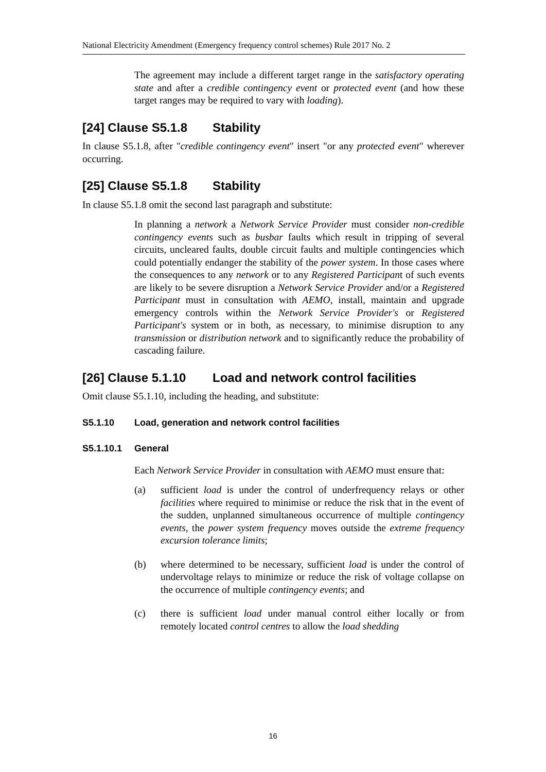National Electricity Amendment (Emergency frequency control schemes) Rule 2017 No. 2
The agreement may include a different target range in the satisfactory operating state and after a credible contingency event or protected event (and how these target ranges may be required to vary with loading).
[24] Clause S5.1.8 Stability
In clause S5.1.8, after "credible contingency event" insert "or any protected event" wherever occurring.
[25] Clause S5.1.8 Stability
In clause S5.1.8 omit the second last paragraph and substitute:
In planning a network a Network Service Provider must consider non-credible contingency events such as busbar faults which result in tripping of several circuits, uncleared faults, double circuit faults and multiple contingencies which could potentially endanger the stability of the power system. In those cases where the consequences to any network or to any Registered Participant of such events are likely to be severe disruption a Network Service Provider and/or a Registered Participant must in consultation with AEMO, install, maintain and upgrade emergency controls within the Network Service Provider's or Registered Participant's system or in both, as necessary, to minimise disruption to any transmission or distribution network and to significantly reduce the probability of cascading failure.
[26] Clause 5.1.10 Load and network control facilities
Omit clause S5.1.10, including the heading, and substitute:
S5.1.10 Load, generation and network control facilities
S5.1.10.1 General
Each Network Service Provider in consultation with AEMO must ensure that:
(a) sufficient load is under the control of underfrequency relays or other facilities where required to minimise or reduce the risk that in the event of the sudden, unplanned simultaneous occurrence of multiple contingency events, the power system frequency moves outside the extreme frequency excursion tolerance limits;
(b) where determined to be necessary, sufficient load is under the control of undervoltage relays to minimize or reduce the risk of voltage collapse on the occurrence of multiple contingency events; and
(c) there is sufficient load under manual control either locally or from remotely located control centres to allow the load shedding
16